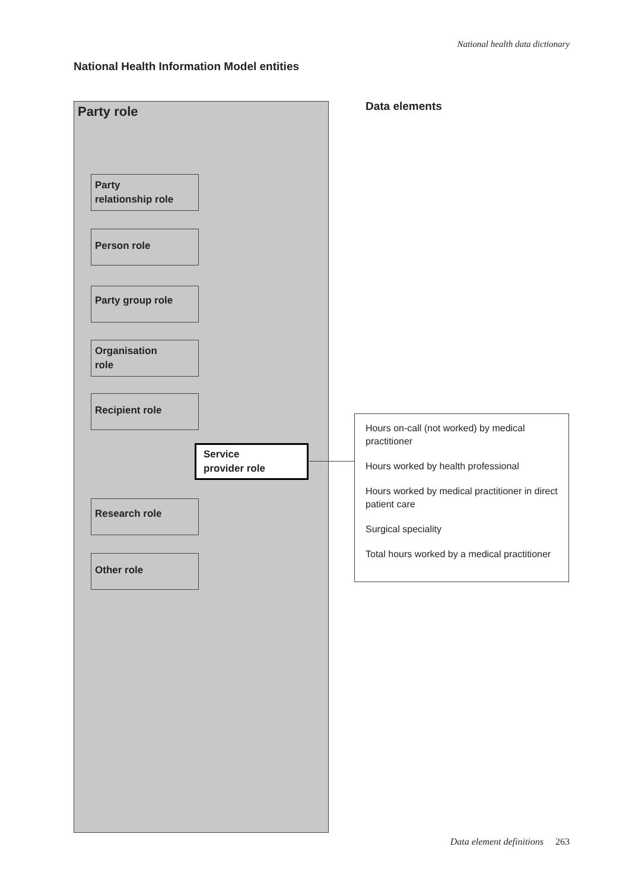National health data dictionary
National Health Information Model entities
Party role
Party
relationship role
Person role
Party group role
Organisation
role
Recipient role
Service
provider role
Research role
Other role
Data elements
Hours on-call (not worked) by medical practitioner
Hours worked by health professional
Hours worked by medical practitioner in direct patient care
Surgical speciality
Total hours worked by a medical practitioner
Data element definitions 263